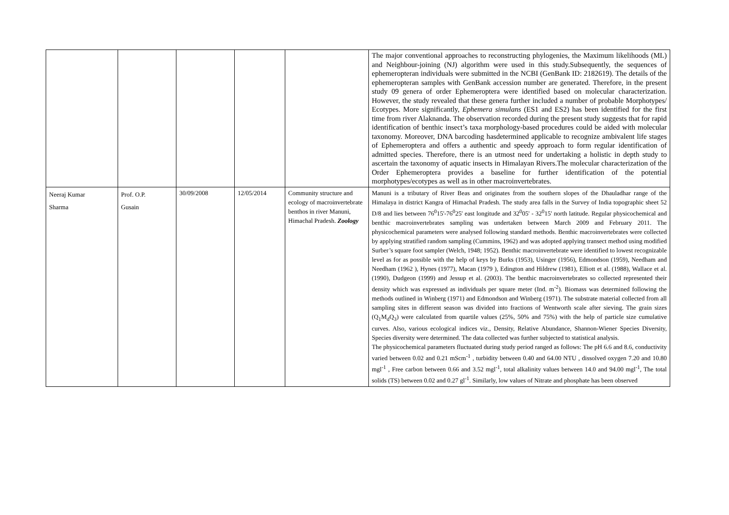| | | | | | The major conventional approaches to reconstructing phylogenies, the Maximum likelihoods (ML) and Neighbour-joining (NJ) algorithm were used in this study.Subsequently, the sequences of ephemeropteran individuals were submitted in the NCBI (GenBank ID: 2182619). The details of the ephemeropteran samples with GenBank accession number are generated. Therefore, in the present study 09 genera of order Ephemeroptera were identified based on molecular characterization. However, the study revealed that these genera further included a number of probable Morphotypes/ Ecotypes. More significantly, Ephemera simulans (ES1 and ES2) has been identified for the first time from river Alaknanda. The observation recorded during the present study suggests that for rapid identification of benthic insect’s taxa morphology-based procedures could be aided with molecular taxonomy. Moreover, DNA barcoding hasdetermined applicable to recognize ambivalent life stages of Ephemeroptera and offers a authentic and speedy approach to form regular identification of admitted species. Therefore, there is an utmost need for undertaking a holistic in depth study to ascertain the taxonomy of aquatic insects in Himalayan Rivers.The molecular characterization of the Order Ephemeroptera provides a baseline for further identification of the potential morphotypes/ecotypes as well as in other macroinvertebrates. |
| Neeraj Kumar Sharma | Prof. O.P. Gusain | 30/09/2008 | 12/05/2014 | Community structure and ecology of macroinvertebrate benthos in river Manuni, Himachal Pradesh. Zoology | Manuni is a tributary of River Beas and originates from the southern slopes of the Dhauladhar range of the Himalaya in district Kangra of Himachal Pradesh. The study area falls in the Survey of India topographic sheet 52 D/8 and lies between 76<sup>0</sup>15'-76<sup>0</sup>25' east longitude and 32<sup>0</sup>05' - 32<sup>0</sup>15' north latitude. Regular physicochemical and benthic macroinvertebrates sampling was undertaken between March 2009 and February 2011. The physicochemical parameters were analysed following standard methods. Benthic macroinvertebrates were collected by applying stratified random sampling (Cummins, 1962) and was adopted applying transect method using modified Surber’s square foot sampler (Welch, 1948; 1952). Benthic macroinvertebrate were identified to lowest recognizable level as for as possible with the help of keys by Burks (1953), Usinger (1956), Edmondson (1959), Needham and Needham (1962 ), Hynes (1977), Macan (1979 ), Edington and Hildrew (1981), Elliott et al. (1988), Wallace et al. (1990), Dudgeon (1999) and Jessup et al. (2003). The benthic macroinvertebrates so collected represented their density which was expressed as individuals per square meter (Ind. m<sup>-2</sup>). Biomass was determined following the methods outlined in Winberg (1971) and Edmondson and Winberg (1971). The substrate material collected from all sampling sites in different season was divided into fractions of Wentworth scale after sieving. The grain sizes (Q<sub>1</sub>M<sub>d</sub>Q<sub>3</sub>) were calculated from quartile values (25%, 50% and 75%) with the help of particle size cumulative curves. Also, various ecological indices viz., Density, Relative Abundance, Shannon-Wiener Species Diversity, Species diversity were determined. The data collected was further subjected to statistical analysis. The physicochemical parameters fluctuated during study period ranged as follows: The pH 6.6 and 8.6, conductivity varied between 0.02 and 0.21 mScm<sup>-1</sup> , turbidity between 0.40 and 64.00 NTU , dissolved oxygen 7.20 and 10.80 mgl<sup>-1</sup> , Free carbon between 0.66 and 3.52 mgl<sup>-1</sup>, total alkalinity values between 14.0 and 94.00 mgl<sup>-1</sup>, The total solids (TS) between 0.02 and 0.27 gl<sup>-1</sup>. Similarly, low values of Nitrate and phosphate has been observed |